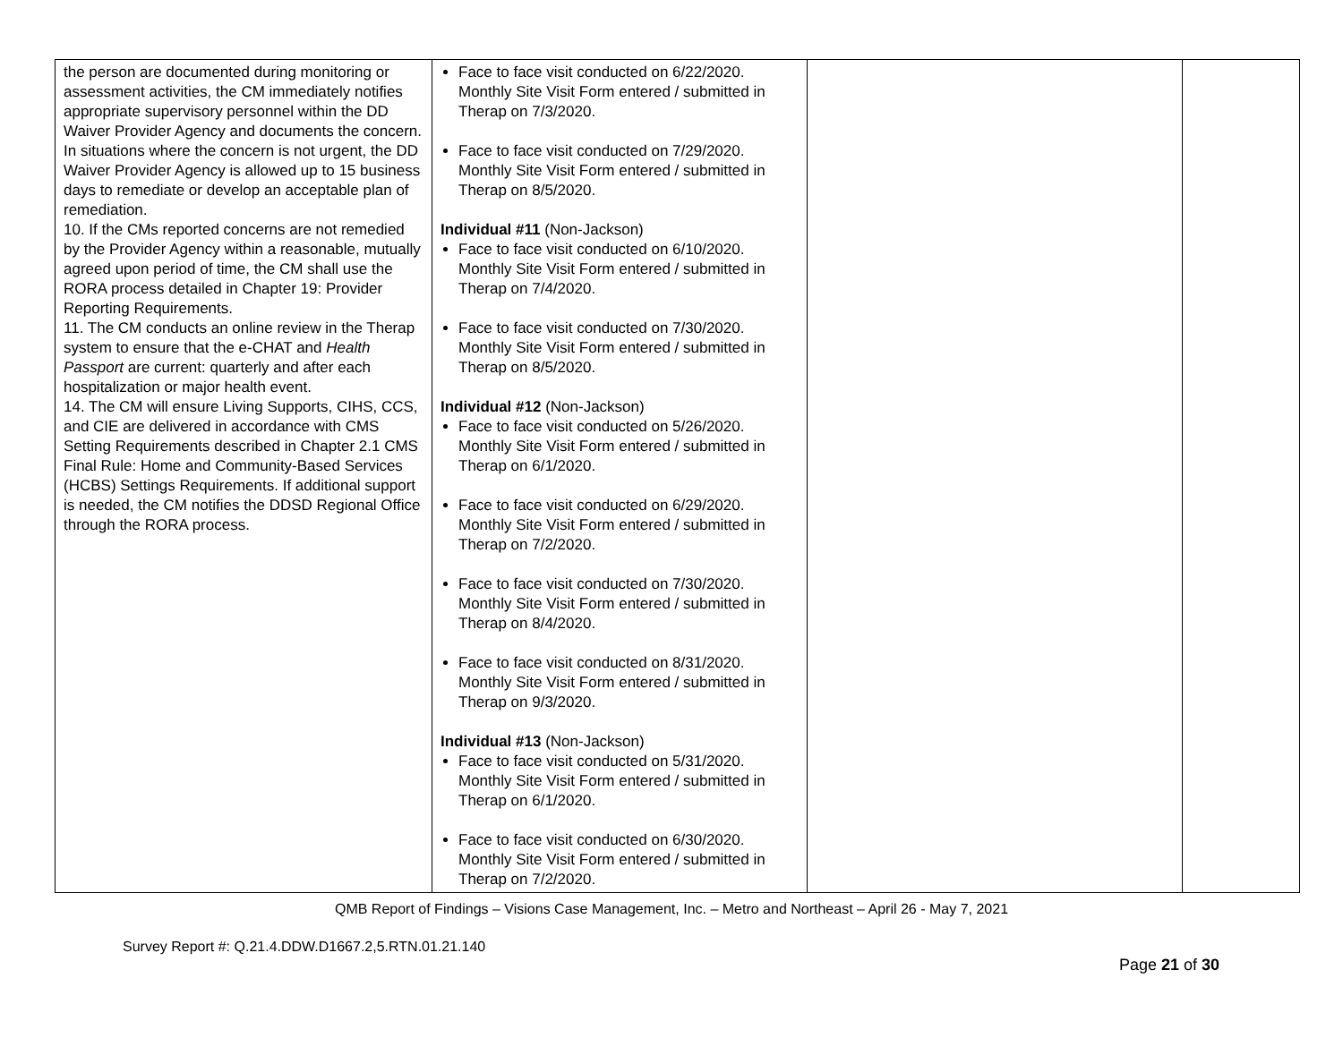| the person are documented during monitoring or assessment activities, the CM immediately notifies appropriate supervisory personnel within the DD Waiver Provider Agency and documents the concern. In situations where the concern is not urgent, the DD Waiver Provider Agency is allowed up to 15 business days to remediate or develop an acceptable plan of remediation. 10. If the CMs reported concerns are not remedied by the Provider Agency within a reasonable, mutually agreed upon period of time, the CM shall use the RORA process detailed in Chapter 19: Provider Reporting Requirements. 11. The CM conducts an online review in the Therap system to ensure that the e-CHAT and Health Passport are current: quarterly and after each hospitalization or major health event. 14. The CM will ensure Living Supports, CIHS, CCS, and CIE are delivered in accordance with CMS Setting Requirements described in Chapter 2.1 CMS Final Rule: Home and Community-Based Services (HCBS) Settings Requirements. If additional support is needed, the CM notifies the DDSD Regional Office through the RORA process. | Face to face visit conducted on 6/22/2020. Monthly Site Visit Form entered / submitted in Therap on 7/3/2020. Face to face visit conducted on 7/29/2020. Monthly Site Visit Form entered / submitted in Therap on 8/5/2020. Individual #11 (Non-Jackson) Face to face visit conducted on 6/10/2020. Monthly Site Visit Form entered / submitted in Therap on 7/4/2020. Face to face visit conducted on 7/30/2020. Monthly Site Visit Form entered / submitted in Therap on 8/5/2020. Individual #12 (Non-Jackson) Face to face visit conducted on 5/26/2020. Monthly Site Visit Form entered / submitted in Therap on 6/1/2020. Face to face visit conducted on 6/29/2020. Monthly Site Visit Form entered / submitted in Therap on 7/2/2020. Face to face visit conducted on 7/30/2020. Monthly Site Visit Form entered / submitted in Therap on 8/4/2020. Face to face visit conducted on 8/31/2020. Monthly Site Visit Form entered / submitted in Therap on 9/3/2020. Individual #13 (Non-Jackson) Face to face visit conducted on 5/31/2020. Monthly Site Visit Form entered / submitted in Therap on 6/1/2020. Face to face visit conducted on 6/30/2020. Monthly Site Visit Form entered / submitted in Therap on 7/2/2020. | | |
QMB Report of Findings – Visions Case Management, Inc. – Metro and Northeast – April 26 - May 7, 2021
Survey Report #: Q.21.4.DDW.D1667.2,5.RTN.01.21.140
Page 21 of 30